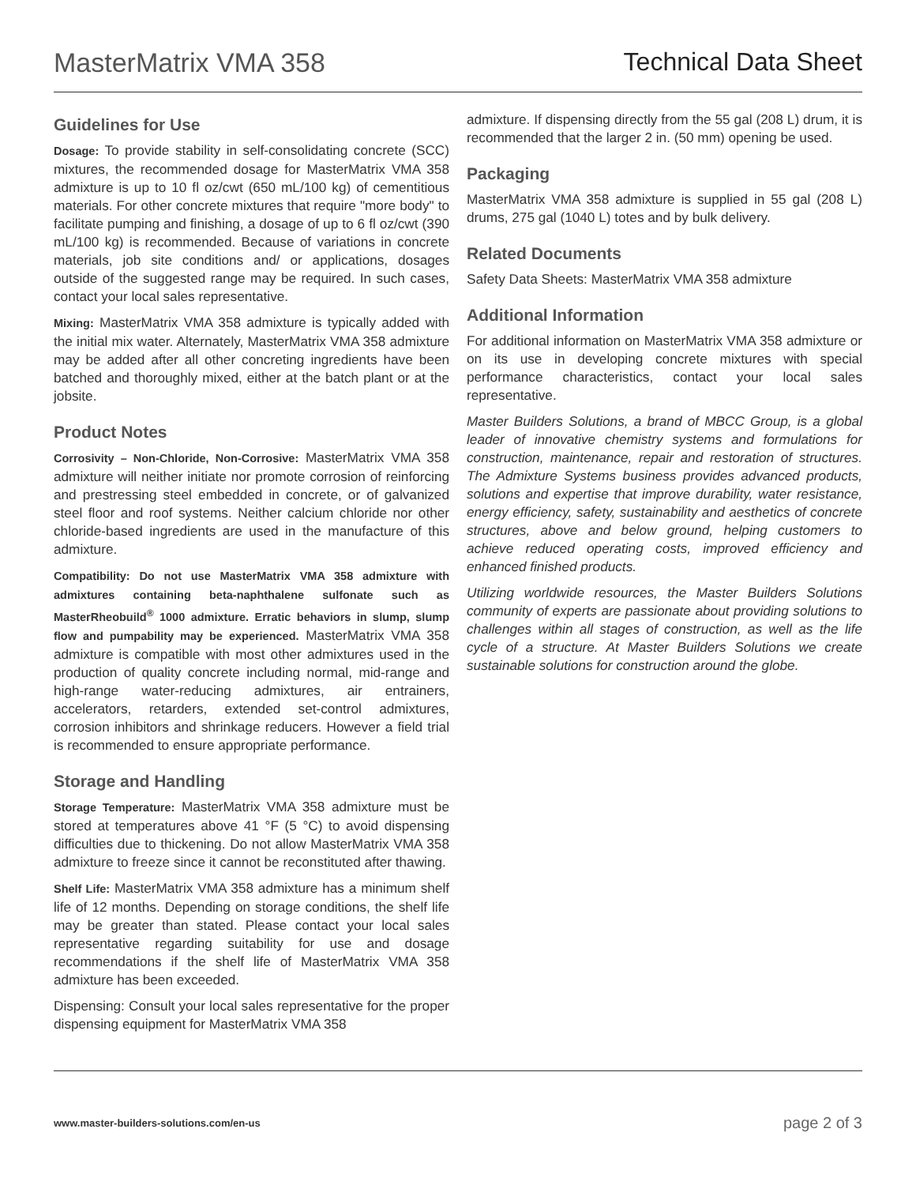MasterMatrix VMA 358 Technical Data Sheet
Guidelines for Use
Dosage: To provide stability in self-consolidating concrete (SCC) mixtures, the recommended dosage for MasterMatrix VMA 358 admixture is up to 10 fl oz/cwt (650 mL/100 kg) of cementitious materials. For other concrete mixtures that require "more body" to facilitate pumping and finishing, a dosage of up to 6 fl oz/cwt (390 mL/100 kg) is recommended. Because of variations in concrete materials, job site conditions and/ or applications, dosages outside of the suggested range may be required. In such cases, contact your local sales representative.
Mixing: MasterMatrix VMA 358 admixture is typically added with the initial mix water. Alternately, MasterMatrix VMA 358 admixture may be added after all other concreting ingredients have been batched and thoroughly mixed, either at the batch plant or at the jobsite.
Product Notes
Corrosivity – Non-Chloride, Non-Corrosive: MasterMatrix VMA 358 admixture will neither initiate nor promote corrosion of reinforcing and prestressing steel embedded in concrete, or of galvanized steel floor and roof systems. Neither calcium chloride nor other chloride-based ingredients are used in the manufacture of this admixture.
Compatibility: Do not use MasterMatrix VMA 358 admixture with admixtures containing beta-naphthalene sulfonate such as MasterRheobuild<sup>®</sup> 1000 admixture. Erratic behaviors in slump, slump flow and pumpability may be experienced. MasterMatrix VMA 358 admixture is compatible with most other admixtures used in the production of quality concrete including normal, mid-range and high-range water-reducing admixtures, air entrainers, accelerators, retarders, extended set-control admixtures, corrosion inhibitors and shrinkage reducers. However a field trial is recommended to ensure appropriate performance.
Storage and Handling
Storage Temperature: MasterMatrix VMA 358 admixture must be stored at temperatures above 41 °F (5 °C) to avoid dispensing difficulties due to thickening. Do not allow MasterMatrix VMA 358 admixture to freeze since it cannot be reconstituted after thawing.
Shelf Life: MasterMatrix VMA 358 admixture has a minimum shelf life of 12 months. Depending on storage conditions, the shelf life may be greater than stated. Please contact your local sales representative regarding suitability for use and dosage recommendations if the shelf life of MasterMatrix VMA 358 admixture has been exceeded.
Dispensing: Consult your local sales representative for the proper dispensing equipment for MasterMatrix VMA 358
admixture. If dispensing directly from the 55 gal (208 L) drum, it is recommended that the larger 2 in. (50 mm) opening be used.
Packaging
MasterMatrix VMA 358 admixture is supplied in 55 gal (208 L) drums, 275 gal (1040 L) totes and by bulk delivery.
Related Documents
Safety Data Sheets: MasterMatrix VMA 358 admixture
Additional Information
For additional information on MasterMatrix VMA 358 admixture or on its use in developing concrete mixtures with special performance characteristics, contact your local sales representative.
Master Builders Solutions, a brand of MBCC Group, is a global leader of innovative chemistry systems and formulations for construction, maintenance, repair and restoration of structures. The Admixture Systems business provides advanced products, solutions and expertise that improve durability, water resistance, energy efficiency, safety, sustainability and aesthetics of concrete structures, above and below ground, helping customers to achieve reduced operating costs, improved efficiency and enhanced finished products.
Utilizing worldwide resources, the Master Builders Solutions community of experts are passionate about providing solutions to challenges within all stages of construction, as well as the life cycle of a structure. At Master Builders Solutions we create sustainable solutions for construction around the globe.
www.master-builders-solutions.com/en-us
page 2 of 3